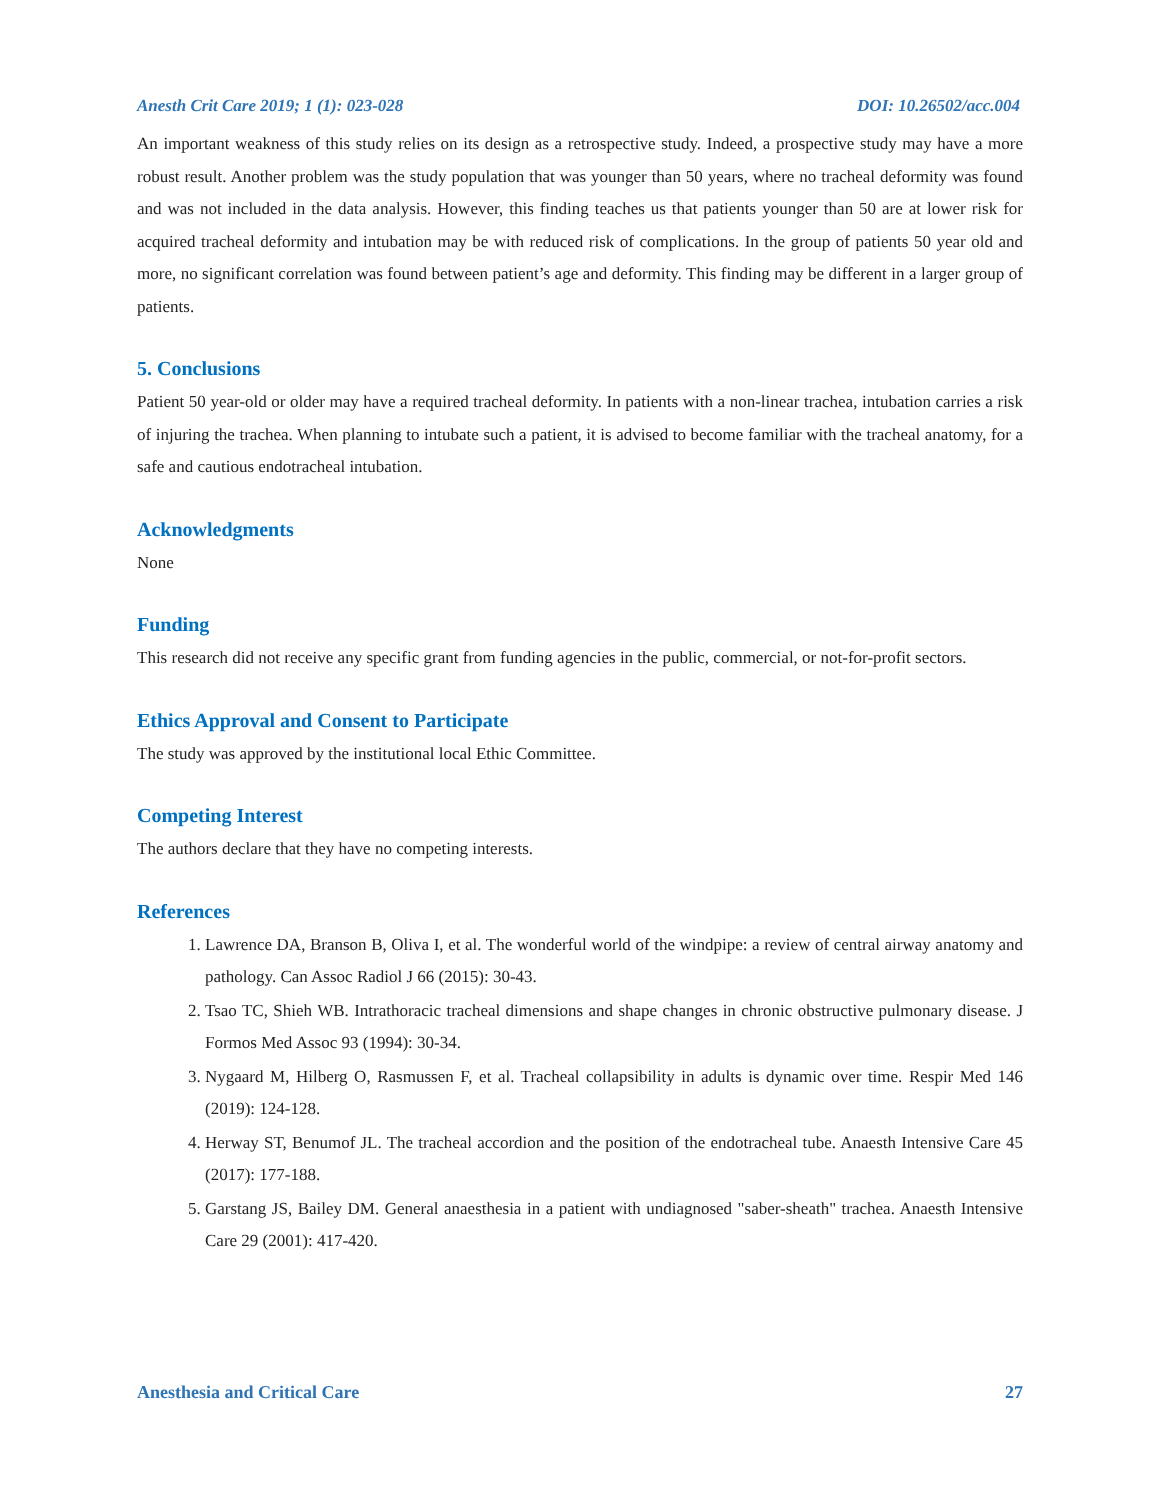Anesth Crit Care 2019; 1 (1): 023-028 DOI: 10.26502/acc.004
An important weakness of this study relies on its design as a retrospective study. Indeed, a prospective study may have a more robust result. Another problem was the study population that was younger than 50 years, where no tracheal deformity was found and was not included in the data analysis. However, this finding teaches us that patients younger than 50 are at lower risk for acquired tracheal deformity and intubation may be with reduced risk of complications. In the group of patients 50 year old and more, no significant correlation was found between patient’s age and deformity. This finding may be different in a larger group of patients.
5. Conclusions
Patient 50 year-old or older may have a required tracheal deformity. In patients with a non-linear trachea, intubation carries a risk of injuring the trachea. When planning to intubate such a patient, it is advised to become familiar with the tracheal anatomy, for a safe and cautious endotracheal intubation.
Acknowledgments
None
Funding
This research did not receive any specific grant from funding agencies in the public, commercial, or not-for-profit sectors.
Ethics Approval and Consent to Participate
The study was approved by the institutional local Ethic Committee.
Competing Interest
The authors declare that they have no competing interests.
References
1. Lawrence DA, Branson B, Oliva I, et al. The wonderful world of the windpipe: a review of central airway anatomy and pathology. Can Assoc Radiol J 66 (2015): 30-43.
2. Tsao TC, Shieh WB. Intrathoracic tracheal dimensions and shape changes in chronic obstructive pulmonary disease. J Formos Med Assoc 93 (1994): 30-34.
3. Nygaard M, Hilberg O, Rasmussen F, et al. Tracheal collapsibility in adults is dynamic over time. Respir Med 146 (2019): 124-128.
4. Herway ST, Benumof JL. The tracheal accordion and the position of the endotracheal tube. Anaesth Intensive Care 45 (2017): 177-188.
5. Garstang JS, Bailey DM. General anaesthesia in a patient with undiagnosed "saber-sheath" trachea. Anaesth Intensive Care 29 (2001): 417-420.
Anesthesia and Critical Care 27